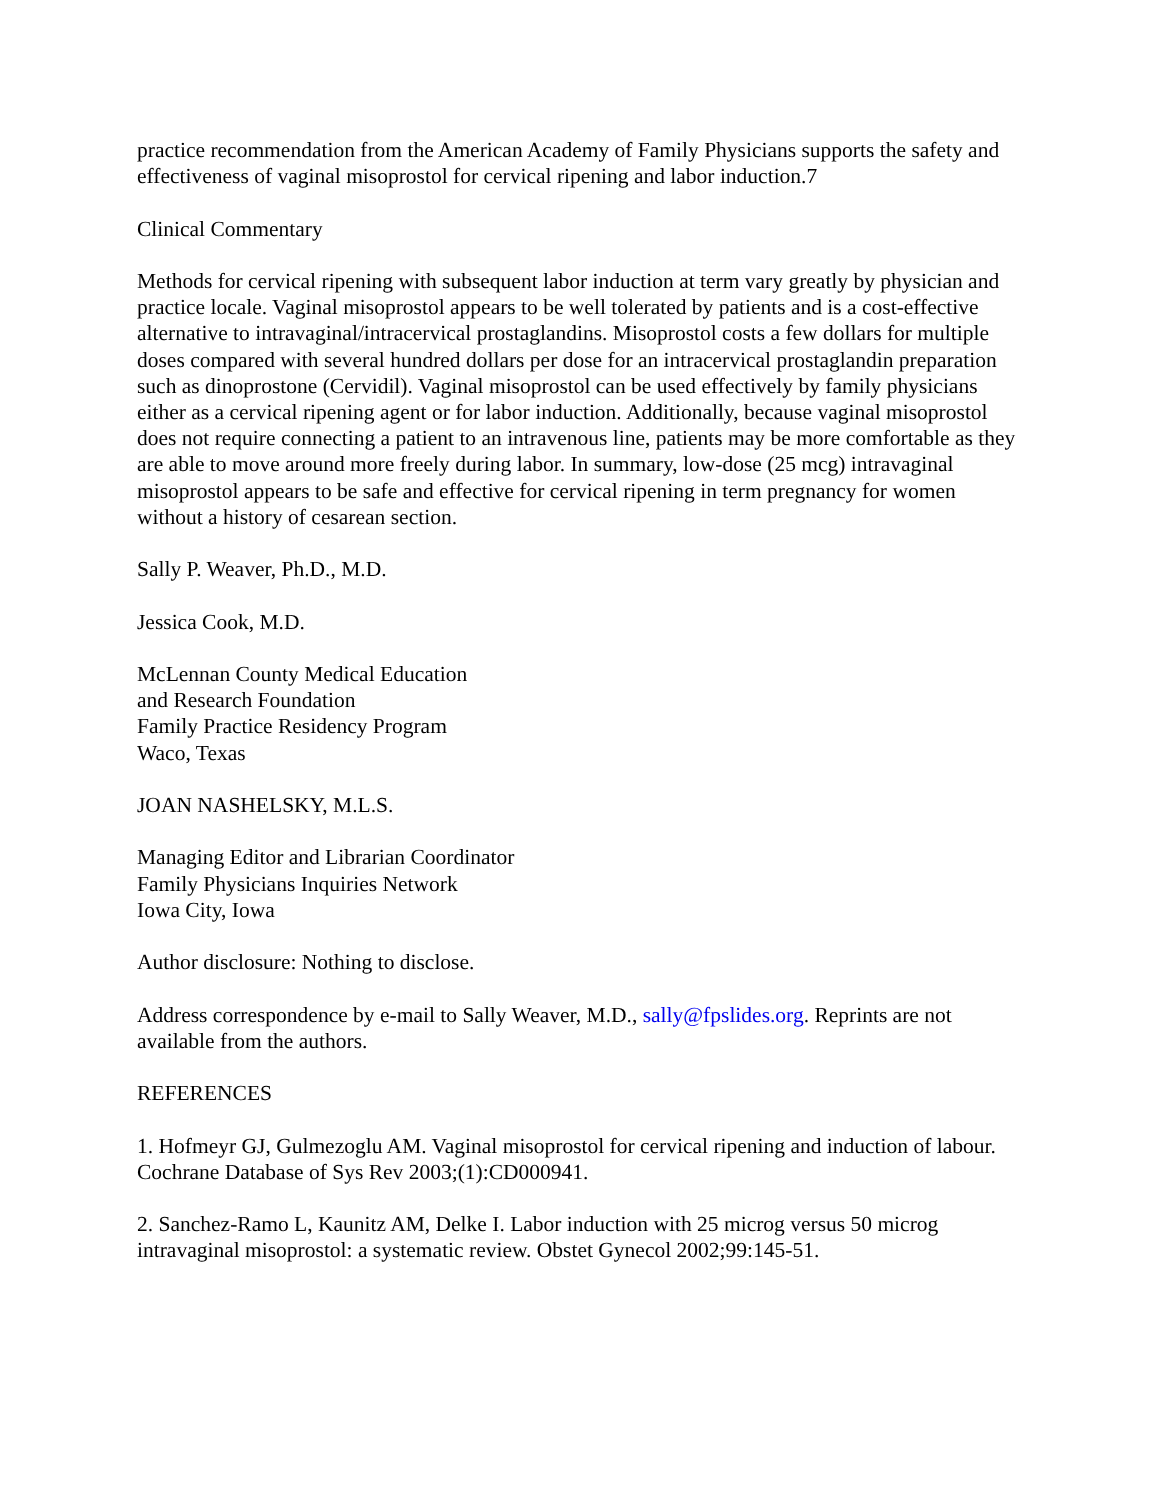practice recommendation from the American Academy of Family Physicians supports the safety and effectiveness of vaginal misoprostol for cervical ripening and labor induction.7
Clinical Commentary
Methods for cervical ripening with subsequent labor induction at term vary greatly by physician and practice locale. Vaginal misoprostol appears to be well tolerated by patients and is a cost-effective alternative to intravaginal/intracervical prostaglandins. Misoprostol costs a few dollars for multiple doses compared with several hundred dollars per dose for an intracervical prostaglandin preparation such as dinoprostone (Cervidil). Vaginal misoprostol can be used effectively by family physicians either as a cervical ripening agent or for labor induction. Additionally, because vaginal misoprostol does not require connecting a patient to an intravenous line, patients may be more comfortable as they are able to move around more freely during labor. In summary, low-dose (25 mcg) intravaginal misoprostol appears to be safe and effective for cervical ripening in term pregnancy for women without a history of cesarean section.
Sally P. Weaver, Ph.D., M.D.
Jessica Cook, M.D.
McLennan County Medical Education
and Research Foundation
Family Practice Residency Program
Waco, Texas
JOAN NASHELSKY, M.L.S.
Managing Editor and Librarian Coordinator
Family Physicians Inquiries Network
Iowa City, Iowa
Author disclosure: Nothing to disclose.
Address correspondence by e-mail to Sally Weaver, M.D., sally@fpslides.org. Reprints are not available from the authors.
REFERENCES
1. Hofmeyr GJ, Gulmezoglu AM. Vaginal misoprostol for cervical ripening and induction of labour. Cochrane Database of Sys Rev 2003;(1):CD000941.
2. Sanchez-Ramo L, Kaunitz AM, Delke I. Labor induction with 25 microg versus 50 microg intravaginal misoprostol: a systematic review. Obstet Gynecol 2002;99:145-51.